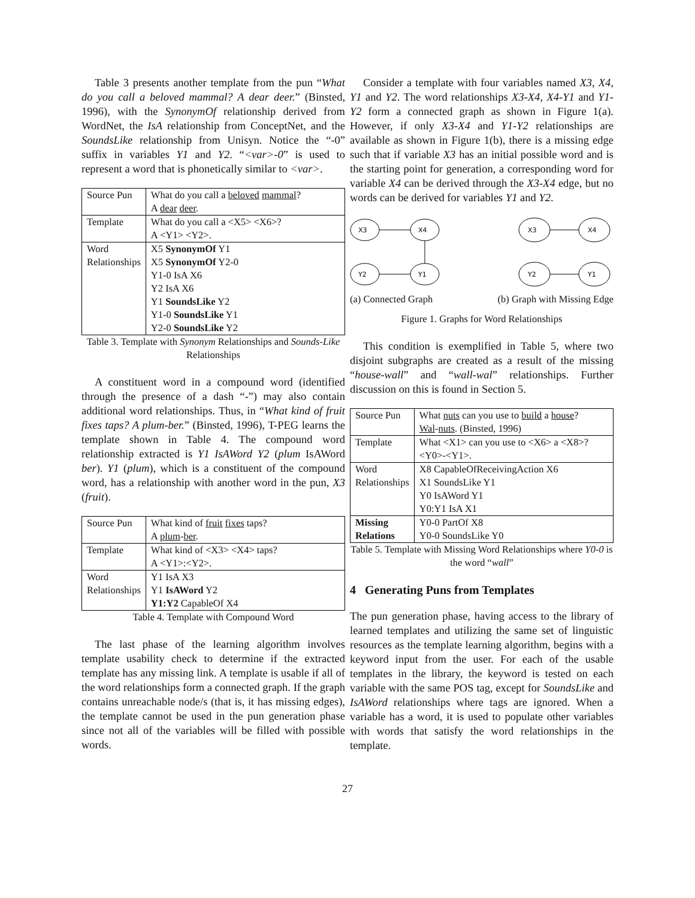Table 3 presents another template from the pun “What do you call a beloved mammal? A dear deer.” (Binsted, 1996), with the SynonymOf relationship derived from WordNet, the IsA relationship from ConceptNet, and the SoundsLike relationship from Unisyn. Notice the “-0” suffix in variables Y1 and Y2. “<var>-0” is used to represent a word that is phonetically similar to <var>.
| Source Pun | What do you call a beloved mammal ? A dear deer . |
| Template | What do you call a <X5> <X6>? A <Y1> <Y2>. |
| Word Relationships | X5 SynonymOf Y1 X5 SynonymOf Y2-0 Y1-0 IsA X6 Y2 IsA X6 Y1 SoundsLike Y2 Y1-0 SoundsLike Y1 Y2-0 SoundsLike Y2 |
Table 3. Template with Synonym Relationships and Sounds-Like Relationships
A constituent word in a compound word (identified through the presence of a dash “-”) may also contain additional word relationships. Thus, in “What kind of fruit fixes taps? A plum-ber.” (Binsted, 1996), T-PEG learns the template shown in Table 4. The compound word relationship extracted is Y1 IsAWord Y2 (plum IsAWord ber). Y1 (plum), which is a constituent of the compound word, has a relationship with another word in the pun, X3 (fruit).
| Source Pun | What kind of fruit fixes taps? A plum - ber . |
| Template | What kind of <X3> <X4> taps? A <Y1>:<Y2>. |
| Word Relationships | Y1 IsA X3 Y1 IsAWord Y2 Y1:Y2 CapableOf X4 |
Table 4. Template with Compound Word
The last phase of the learning algorithm involves template usability check to determine if the extracted template has any missing link. A template is usable if all of the word relationships form a connected graph. If the graph contains unreachable node/s (that is, it has missing edges), the template cannot be used in the pun generation phase since not all of the variables will be filled with possible words.
Consider a template with four variables named X3, X4, Y1 and Y2. The word relationships X3-X4, X4-Y1 and Y1-Y2 form a connected graph as shown in Figure 1(a). However, if only X3-X4 and Y1-Y2 relationships are available as shown in Figure 1(b), there is a missing edge such that if variable X3 has an initial possible word and is the starting point for generation, a corresponding word for variable X4 can be derived through the X3-X4 edge, but no words can be derived for variables Y1 and Y2.
X3
X4
Y2
Y1
X3
X4
Y2
Y1
(a) Connected Graph (b) Graph with Missing Edge
Figure 1. Graphs for Word Relationships
This condition is exemplified in Table 5, where two disjoint subgraphs are created as a result of the missing “house-wall” and “wall-wal” relationships. Further discussion on this is found in Section 5.
| Source Pun | What nuts can you use to build a house ? Wal - nuts . (Binsted, 1996) |
| Template | What <X1> can you use to <X6> a <X8>? <Y0>-<Y1>. |
| Word Relationships | X8 CapableOfReceivingAction X6 X1 SoundsLike Y1 Y0 IsAWord Y1 Y0:Y1 IsA X1 |
| Missing Relations | Y0-0 PartOf X8 Y0-0 SoundsLike Y0 |
Table 5. Template with Missing Word Relationships where Y0-0 is the word “wall”
4 Generating Puns from Templates
The pun generation phase, having access to the library of learned templates and utilizing the same set of linguistic resources as the template learning algorithm, begins with a keyword input from the user. For each of the usable templates in the library, the keyword is tested on each variable with the same POS tag, except for SoundsLike and IsAWord relationships where tags are ignored. When a variable has a word, it is used to populate other variables with words that satisfy the word relationships in the template.
27